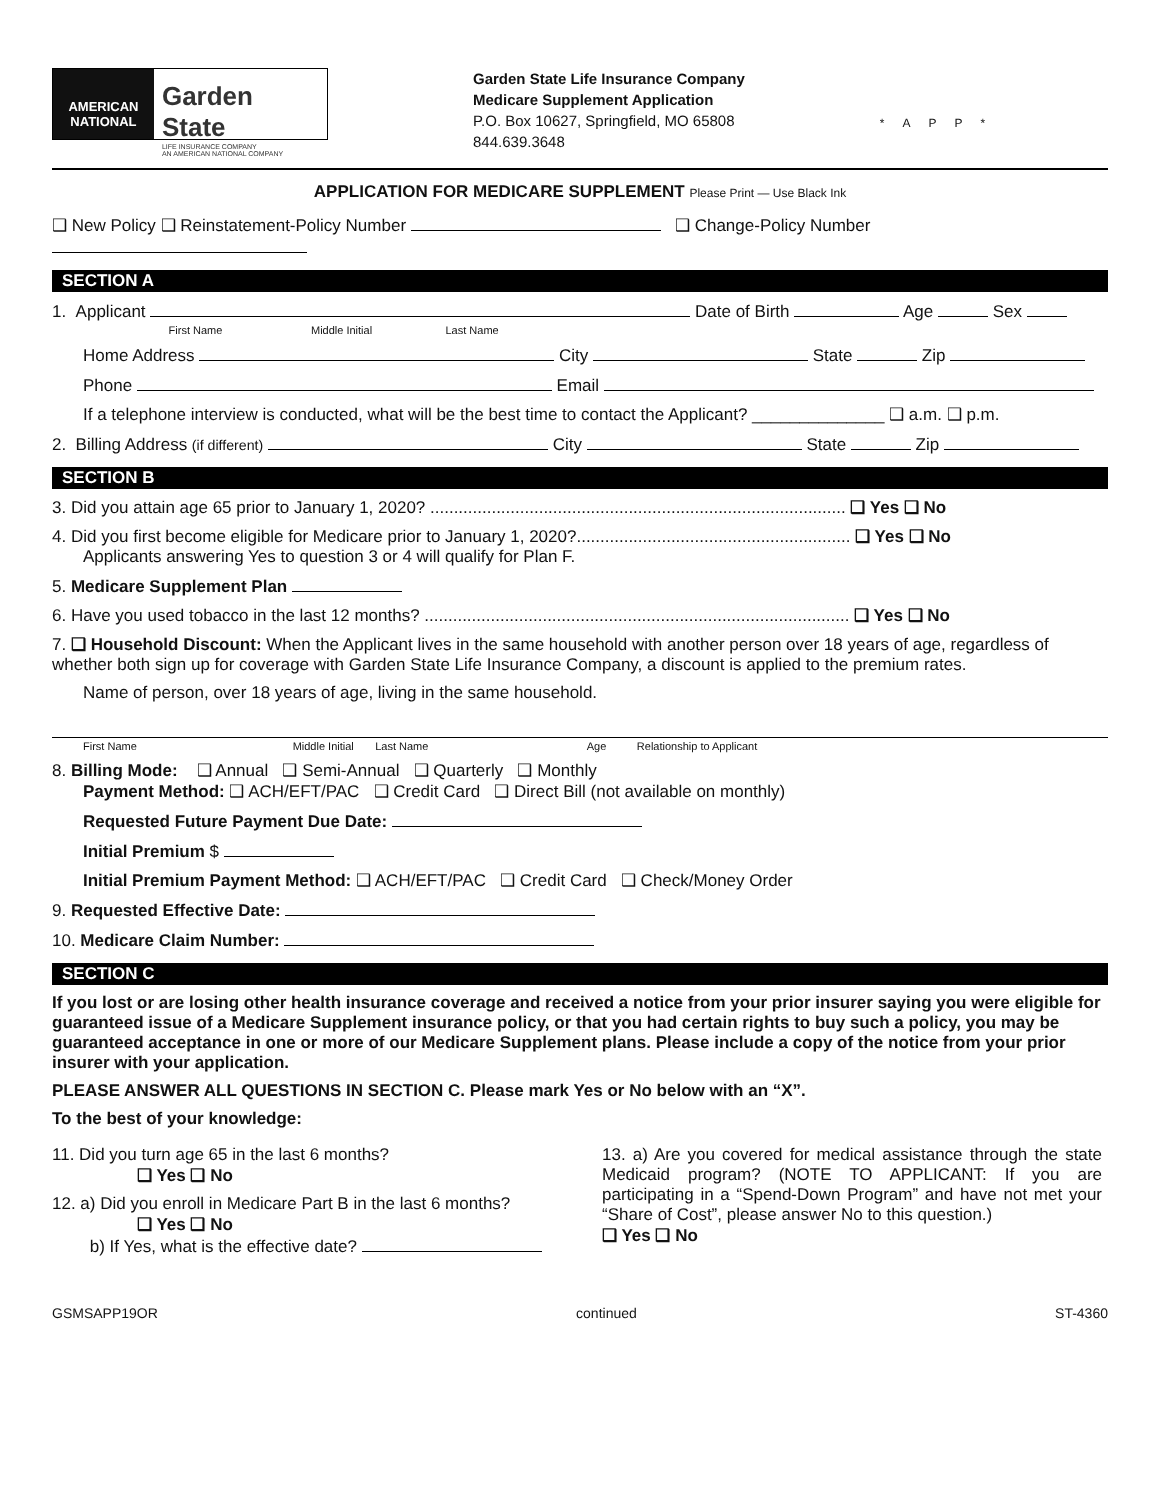AMERICAN NATIONAL
Garden State
LIFE INSURANCE COMPANY
AN AMERICAN NATIONAL COMPANY
Garden State Life Insurance Company
Medicare Supplement Application
P.O. Box 10627, Springfield, MO 65808
844.639.3648
*APP*
APPLICATION FOR MEDICARE SUPPLEMENT Please Print — Use Black Ink
❑ New Policy ❑ Reinstatement-Policy Number ❑ Change-Policy Number
SECTION A
1. Applicant Date of Birth Age Sex
First Name Middle Initial Last Name
Home Address City State Zip
Phone Email
If a telephone interview is conducted, what will be the best time to contact the Applicant? ______________ ❑ a.m. ❑ p.m.
2. Billing Address (if different) City State Zip
SECTION B
3. Did you attain age 65 prior to January 1, 2020? ........................................................................................ ❑ Yes ❑ No
4. Did you first become eligible for Medicare prior to January 1, 2020?.......................................................... ❑ Yes ❑ No
Applicants answering Yes to question 3 or 4 will qualify for Plan F.
5. Medicare Supplement Plan
6. Have you used tobacco in the last 12 months? .......................................................................................... ❑ Yes ❑ No
7. ❑ Household Discount: When the Applicant lives in the same household with another person over 18 years of age, regardless of whether both sign up for coverage with Garden State Life Insurance Company, a discount is applied to the premium rates.
Name of person, over 18 years of age, living in the same household.
First Name Middle Initial Last Name Age Relationship to Applicant
8. Billing Mode: ❑ Annual ❑ Semi-Annual ❑ Quarterly ❑ Monthly
Payment Method: ❑ ACH/EFT/PAC ❑ Credit Card ❑ Direct Bill (not available on monthly)
Requested Future Payment Due Date:
Initial Premium $
Initial Premium Payment Method: ❑ ACH/EFT/PAC ❑ Credit Card ❑ Check/Money Order
9. Requested Effective Date:
10. Medicare Claim Number:
SECTION C
If you lost or are losing other health insurance coverage and received a notice from your prior insurer saying you were eligible for guaranteed issue of a Medicare Supplement insurance policy, or that you had certain rights to buy such a policy, you may be guaranteed acceptance in one or more of our Medicare Supplement plans. Please include a copy of the notice from your prior insurer with your application.
PLEASE ANSWER ALL QUESTIONS IN SECTION C. Please mark Yes or No below with an “X”.
To the best of your knowledge:
11. Did you turn age 65 in the last 6 months?
❑ Yes ❑ No
12. a) Did you enroll in Medicare Part B in the last 6 months?
❑ Yes ❑ No
b) If Yes, what is the effective date?
13. a) Are you covered for medical assistance through the state Medicaid program? (NOTE TO APPLICANT: If you are participating in a “Spend-Down Program” and have not met your “Share of Cost”, please answer No to this question.)
❑ Yes ❑ No
GSMSAPP19OR continued ST-4360